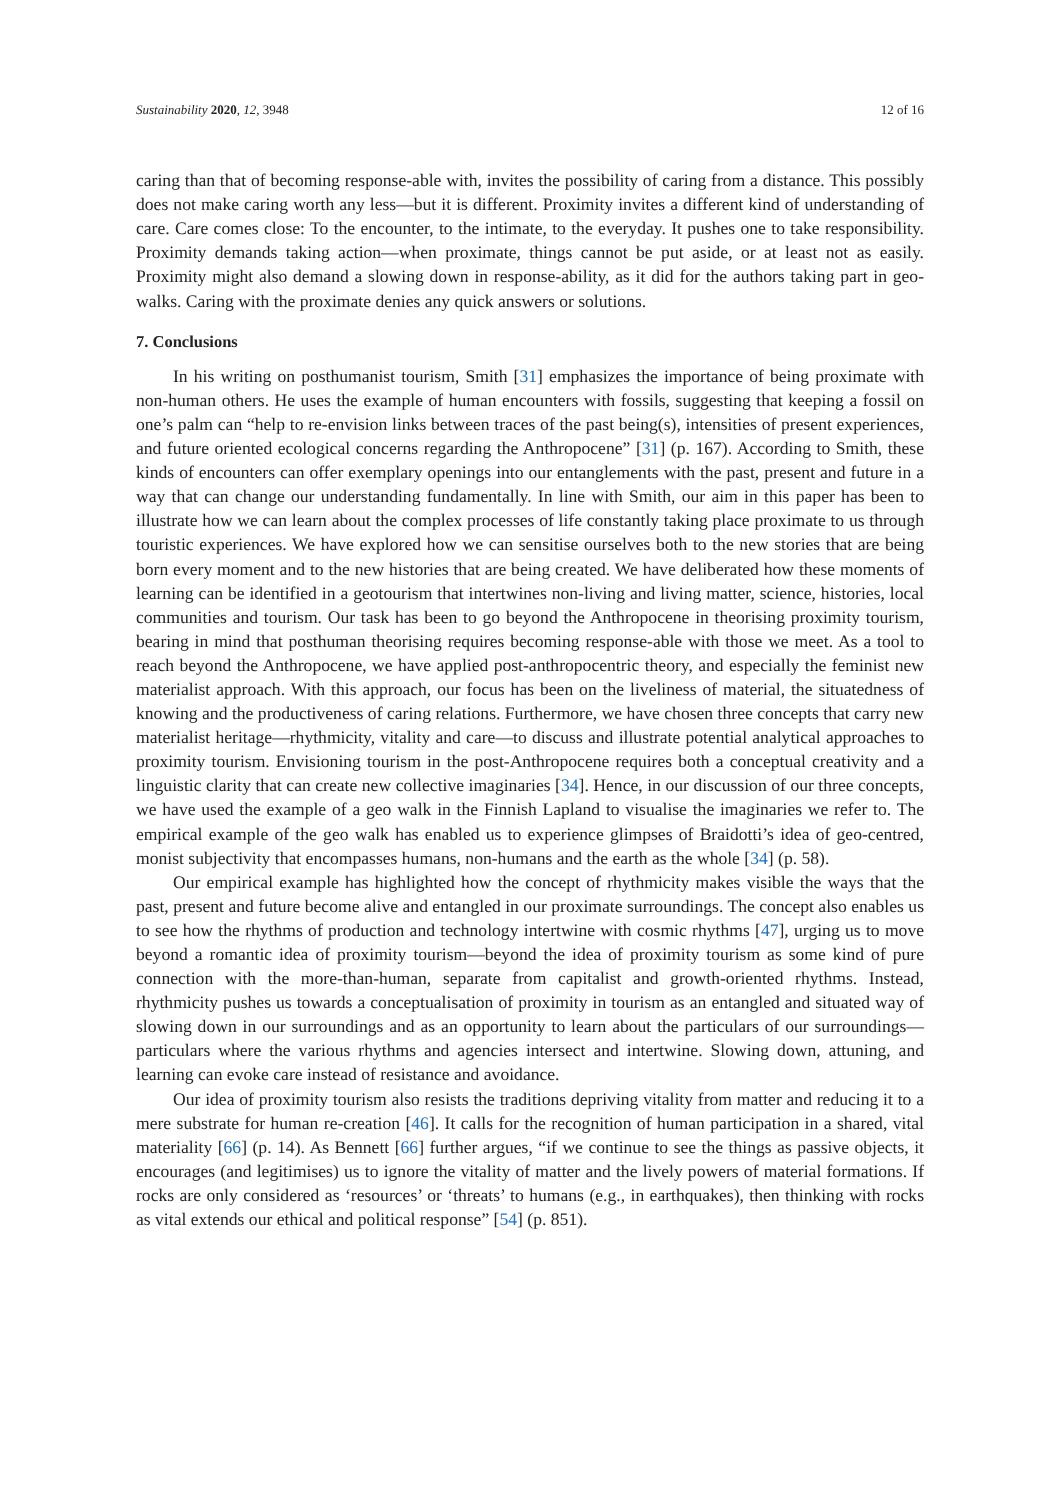Sustainability 2020, 12, 3948 12 of 16
caring than that of becoming response-able with, invites the possibility of caring from a distance. This possibly does not make caring worth any less—but it is different. Proximity invites a different kind of understanding of care. Care comes close: To the encounter, to the intimate, to the everyday. It pushes one to take responsibility. Proximity demands taking action—when proximate, things cannot be put aside, or at least not as easily. Proximity might also demand a slowing down in response-ability, as it did for the authors taking part in geo-walks. Caring with the proximate denies any quick answers or solutions.
7. Conclusions
In his writing on posthumanist tourism, Smith [31] emphasizes the importance of being proximate with non-human others. He uses the example of human encounters with fossils, suggesting that keeping a fossil on one’s palm can “help to re-envision links between traces of the past being(s), intensities of present experiences, and future oriented ecological concerns regarding the Anthropocene” [31] (p. 167). According to Smith, these kinds of encounters can offer exemplary openings into our entanglements with the past, present and future in a way that can change our understanding fundamentally. In line with Smith, our aim in this paper has been to illustrate how we can learn about the complex processes of life constantly taking place proximate to us through touristic experiences. We have explored how we can sensitise ourselves both to the new stories that are being born every moment and to the new histories that are being created. We have deliberated how these moments of learning can be identified in a geotourism that intertwines non-living and living matter, science, histories, local communities and tourism. Our task has been to go beyond the Anthropocene in theorising proximity tourism, bearing in mind that posthuman theorising requires becoming response-able with those we meet. As a tool to reach beyond the Anthropocene, we have applied post-anthropocentric theory, and especially the feminist new materialist approach. With this approach, our focus has been on the liveliness of material, the situatedness of knowing and the productiveness of caring relations. Furthermore, we have chosen three concepts that carry new materialist heritage—rhythmicity, vitality and care—to discuss and illustrate potential analytical approaches to proximity tourism. Envisioning tourism in the post-Anthropocene requires both a conceptual creativity and a linguistic clarity that can create new collective imaginaries [34]. Hence, in our discussion of our three concepts, we have used the example of a geo walk in the Finnish Lapland to visualise the imaginaries we refer to. The empirical example of the geo walk has enabled us to experience glimpses of Braidotti’s idea of geo-centred, monist subjectivity that encompasses humans, non-humans and the earth as the whole [34] (p. 58).
Our empirical example has highlighted how the concept of rhythmicity makes visible the ways that the past, present and future become alive and entangled in our proximate surroundings. The concept also enables us to see how the rhythms of production and technology intertwine with cosmic rhythms [47], urging us to move beyond a romantic idea of proximity tourism—beyond the idea of proximity tourism as some kind of pure connection with the more-than-human, separate from capitalist and growth-oriented rhythms. Instead, rhythmicity pushes us towards a conceptualisation of proximity in tourism as an entangled and situated way of slowing down in our surroundings and as an opportunity to learn about the particulars of our surroundings—particulars where the various rhythms and agencies intersect and intertwine. Slowing down, attuning, and learning can evoke care instead of resistance and avoidance.
Our idea of proximity tourism also resists the traditions depriving vitality from matter and reducing it to a mere substrate for human re-creation [46]. It calls for the recognition of human participation in a shared, vital materiality [66] (p. 14). As Bennett [66] further argues, “if we continue to see the things as passive objects, it encourages (and legitimises) us to ignore the vitality of matter and the lively powers of material formations. If rocks are only considered as ‘resources’ or ‘threats’ to humans (e.g., in earthquakes), then thinking with rocks as vital extends our ethical and political response” [54] (p. 851).